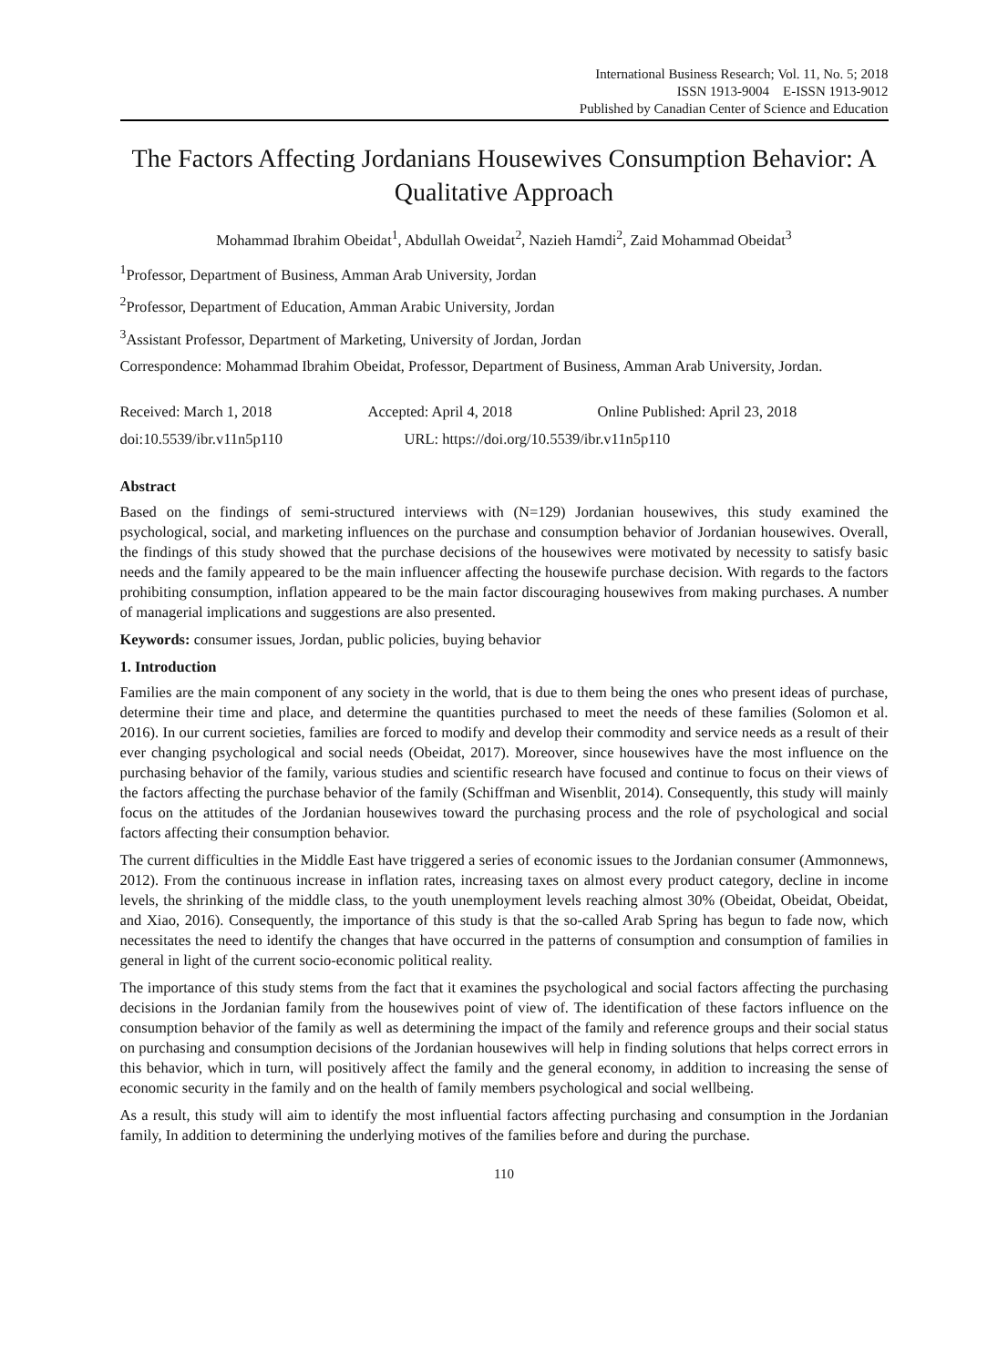International Business Research; Vol. 11, No. 5; 2018
ISSN 1913-9004 E-ISSN 1913-9012
Published by Canadian Center of Science and Education
The Factors Affecting Jordanians Housewives Consumption Behavior: A Qualitative Approach
Mohammad Ibrahim Obeidat<sup>1</sup>, Abdullah Oweidat<sup>2</sup>, Nazieh Hamdi<sup>2</sup>, Zaid Mohammad Obeidat<sup>3</sup>
<sup>1</sup> Professor, Department of Business, Amman Arab University, Jordan
<sup>2</sup> Professor, Department of Education, Amman Arabic University, Jordan
<sup>3</sup> Assistant Professor, Department of Marketing, University of Jordan, Jordan
Correspondence: Mohammad Ibrahim Obeidat, Professor, Department of Business, Amman Arab University, Jordan.
Received: March 1, 2018 Accepted: April 4, 2018 Online Published: April 23, 2018
doi:10.5539/ibr.v11n5p110 URL: https://doi.org/10.5539/ibr.v11n5p110
Abstract
Based on the findings of semi-structured interviews with (N=129) Jordanian housewives, this study examined the psychological, social, and marketing influences on the purchase and consumption behavior of Jordanian housewives. Overall, the findings of this study showed that the purchase decisions of the housewives were motivated by necessity to satisfy basic needs and the family appeared to be the main influencer affecting the housewife purchase decision. With regards to the factors prohibiting consumption, inflation appeared to be the main factor discouraging housewives from making purchases. A number of managerial implications and suggestions are also presented.
Keywords: consumer issues, Jordan, public policies, buying behavior
1. Introduction
Families are the main component of any society in the world, that is due to them being the ones who present ideas of purchase, determine their time and place, and determine the quantities purchased to meet the needs of these families (Solomon et al. 2016). In our current societies, families are forced to modify and develop their commodity and service needs as a result of their ever changing psychological and social needs (Obeidat, 2017). Moreover, since housewives have the most influence on the purchasing behavior of the family, various studies and scientific research have focused and continue to focus on their views of the factors affecting the purchase behavior of the family (Schiffman and Wisenblit, 2014). Consequently, this study will mainly focus on the attitudes of the Jordanian housewives toward the purchasing process and the role of psychological and social factors affecting their consumption behavior.
The current difficulties in the Middle East have triggered a series of economic issues to the Jordanian consumer (Ammonnews, 2012). From the continuous increase in inflation rates, increasing taxes on almost every product category, decline in income levels, the shrinking of the middle class, to the youth unemployment levels reaching almost 30% (Obeidat, Obeidat, Obeidat, and Xiao, 2016). Consequently, the importance of this study is that the so-called Arab Spring has begun to fade now, which necessitates the need to identify the changes that have occurred in the patterns of consumption and consumption of families in general in light of the current socio-economic political reality.
The importance of this study stems from the fact that it examines the psychological and social factors affecting the purchasing decisions in the Jordanian family from the housewives point of view of. The identification of these factors influence on the consumption behavior of the family as well as determining the impact of the family and reference groups and their social status on purchasing and consumption decisions of the Jordanian housewives will help in finding solutions that helps correct errors in this behavior, which in turn, will positively affect the family and the general economy, in addition to increasing the sense of economic security in the family and on the health of family members psychological and social wellbeing.
As a result, this study will aim to identify the most influential factors affecting purchasing and consumption in the Jordanian family, In addition to determining the underlying motives of the families before and during the purchase.
110